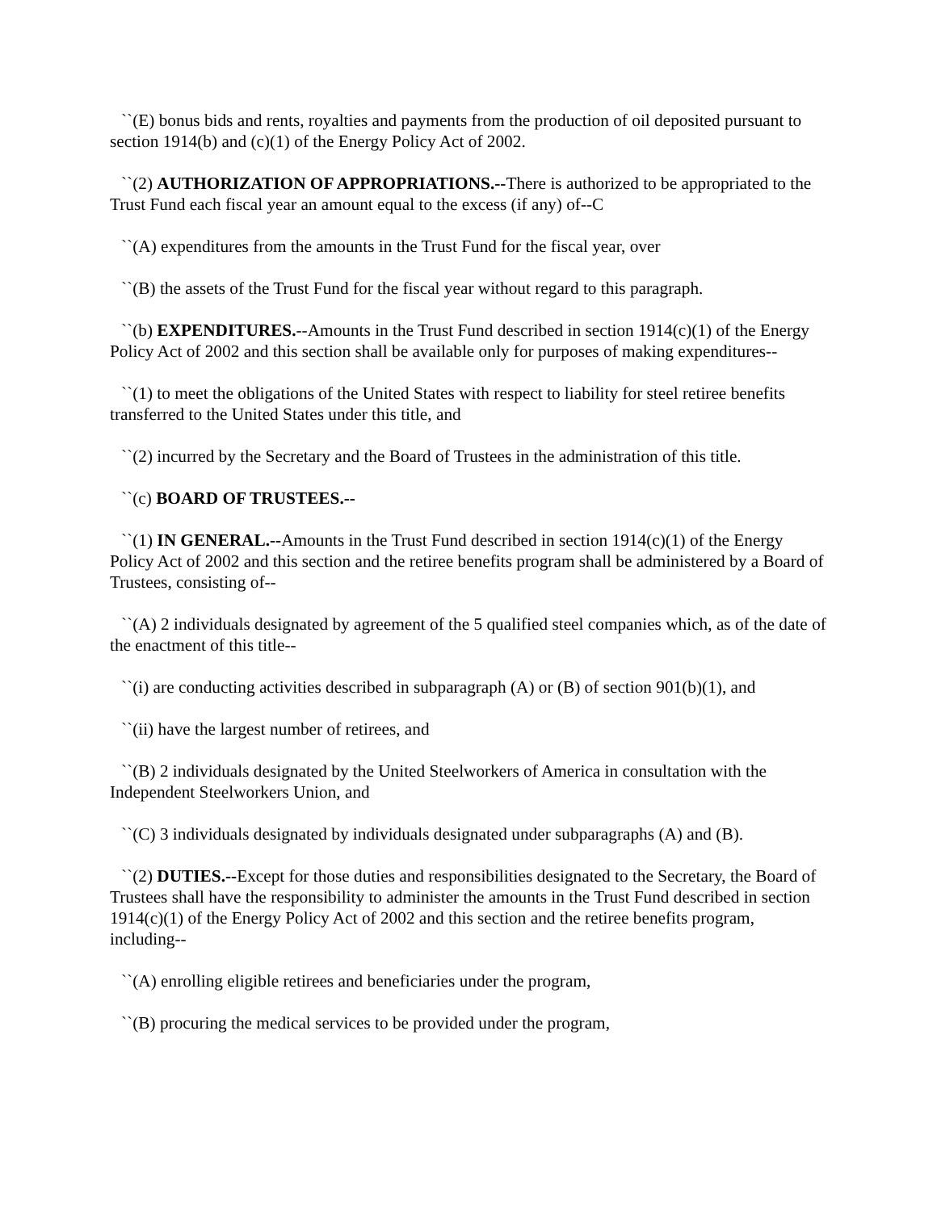``(E) bonus bids and rents, royalties and payments from the production of oil deposited pursuant to section 1914(b) and (c)(1) of the Energy Policy Act of 2002.
``(2) AUTHORIZATION OF APPROPRIATIONS.--There is authorized to be appropriated to the Trust Fund each fiscal year an amount equal to the excess (if any) of--C
``(A) expenditures from the amounts in the Trust Fund for the fiscal year, over
``(B) the assets of the Trust Fund for the fiscal year without regard to this paragraph.
``(b) EXPENDITURES.--Amounts in the Trust Fund described in section 1914(c)(1) of the Energy Policy Act of 2002 and this section shall be available only for purposes of making expenditures--
``(1) to meet the obligations of the United States with respect to liability for steel retiree benefits transferred to the United States under this title, and
``(2) incurred by the Secretary and the Board of Trustees in the administration of this title.
``(c) BOARD OF TRUSTEES.--
``(1) IN GENERAL.--Amounts in the Trust Fund described in section 1914(c)(1) of the Energy Policy Act of 2002 and this section and the retiree benefits program shall be administered by a Board of Trustees, consisting of--
``(A) 2 individuals designated by agreement of the 5 qualified steel companies which, as of the date of the enactment of this title--
``(i) are conducting activities described in subparagraph (A) or (B) of section 901(b)(1), and
``(ii) have the largest number of retirees, and
``(B) 2 individuals designated by the United Steelworkers of America in consultation with the Independent Steelworkers Union, and
``(C) 3 individuals designated by individuals designated under subparagraphs (A) and (B).
``(2) DUTIES.--Except for those duties and responsibilities designated to the Secretary, the Board of Trustees shall have the responsibility to administer the amounts in the Trust Fund described in section 1914(c)(1) of the Energy Policy Act of 2002 and this section and the retiree benefits program, including--
``(A) enrolling eligible retirees and beneficiaries under the program,
``(B) procuring the medical services to be provided under the program,